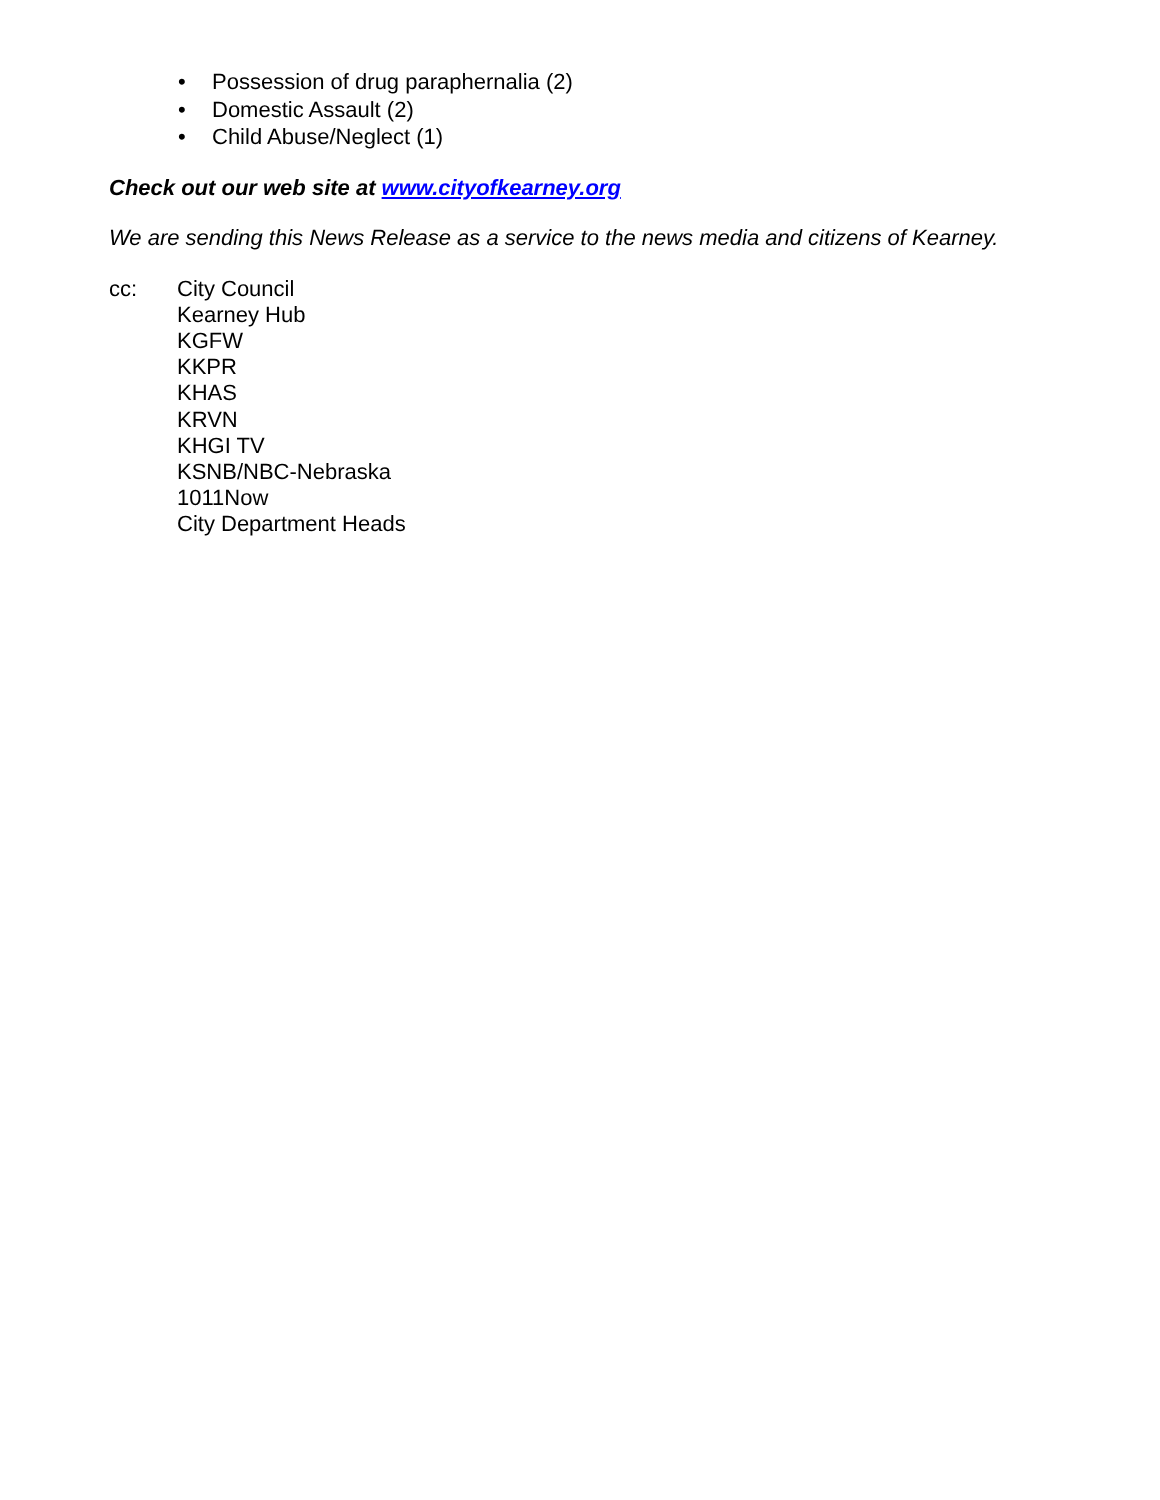• Possession of drug paraphernalia (2)
• Domestic Assault (2)
• Child Abuse/Neglect (1)
Check out our web site at www.cityofkearney.org
We are sending this News Release as a service to the news media and citizens of Kearney.
cc: City Council
Kearney Hub
KGFW
KKPR
KHAS
KRVN
KHGI TV
KSNB/NBC-Nebraska
1011Now
City Department Heads